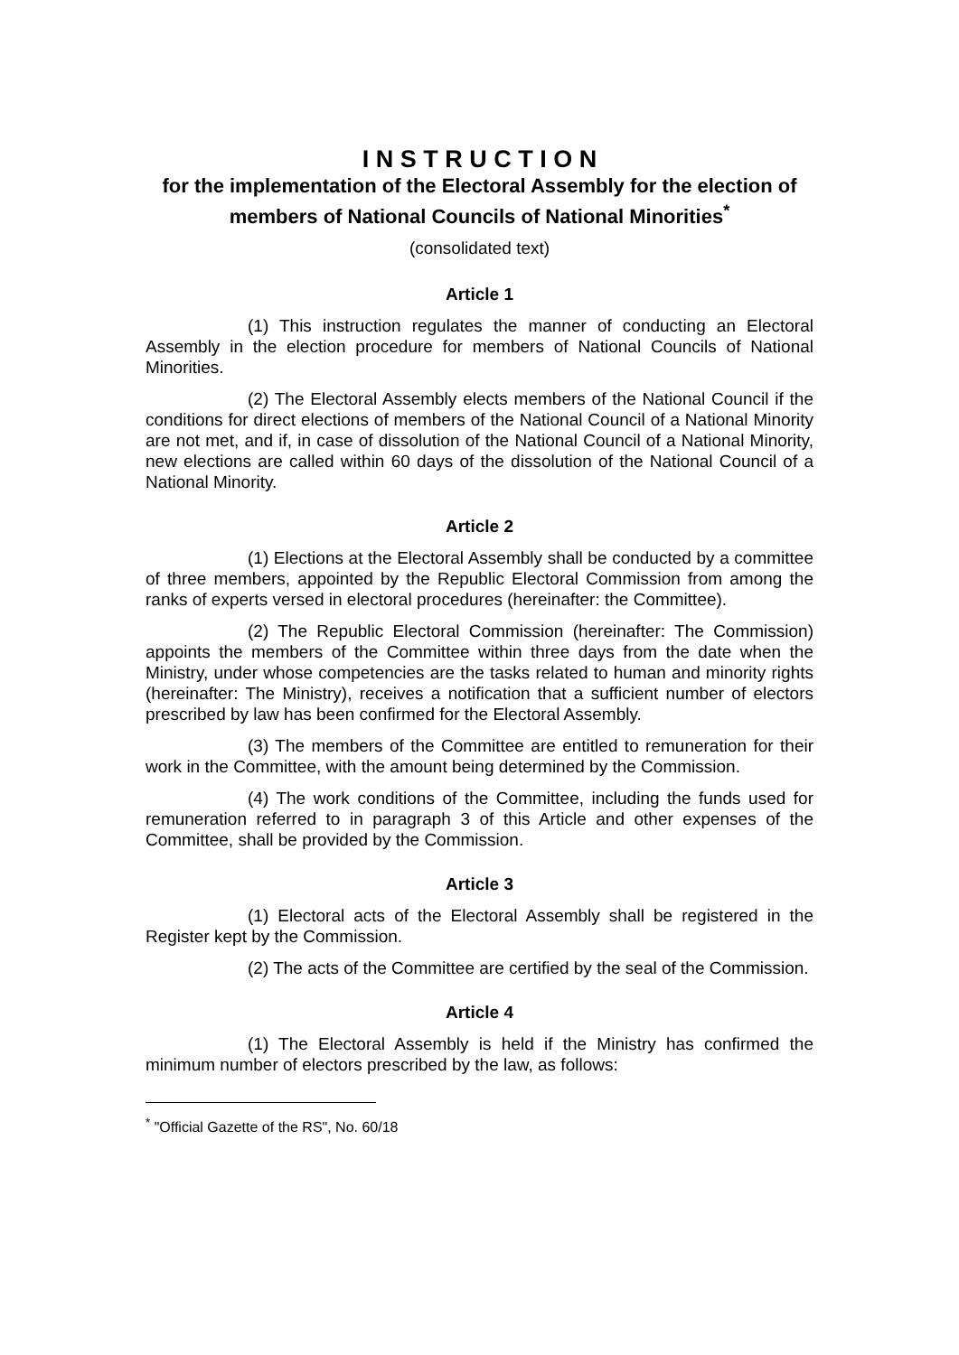I N S T R U C T I O N
for the implementation of the Electoral Assembly for the election of members of National Councils of National Minorities<sup>*</sup>
(consolidated text)
Article 1
(1) This instruction regulates the manner of conducting an Electoral Assembly in the election procedure for members of National Councils of National Minorities.
(2) The Electoral Assembly elects members of the National Council if the conditions for direct elections of members of the National Council of a National Minority are not met, and if, in case of dissolution of the National Council of a National Minority, new elections are called within 60 days of the dissolution of the National Council of a National Minority.
Article 2
(1) Elections at the Electoral Assembly shall be conducted by a committee of three members, appointed by the Republic Electoral Commission from among the ranks of experts versed in electoral procedures (hereinafter: the Committee).
(2) The Republic Electoral Commission (hereinafter: The Commission) appoints the members of the Committee within three days from the date when the Ministry, under whose competencies are the tasks related to human and minority rights (hereinafter: The Ministry), receives a notification that a sufficient number of electors prescribed by law has been confirmed for the Electoral Assembly.
(3) The members of the Committee are entitled to remuneration for their work in the Committee, with the amount being determined by the Commission.
(4) The work conditions of the Committee, including the funds used for remuneration referred to in paragraph 3 of this Article and other expenses of the Committee, shall be provided by the Commission.
Article 3
(1) Electoral acts of the Electoral Assembly shall be registered in the Register kept by the Commission.
(2) The acts of the Committee are certified by the seal of the Commission.
Article 4
(1) The Electoral Assembly is held if the Ministry has confirmed the minimum number of electors prescribed by the law, as follows:
<sup>*</sup> "Official Gazette of the RS", No. 60/18